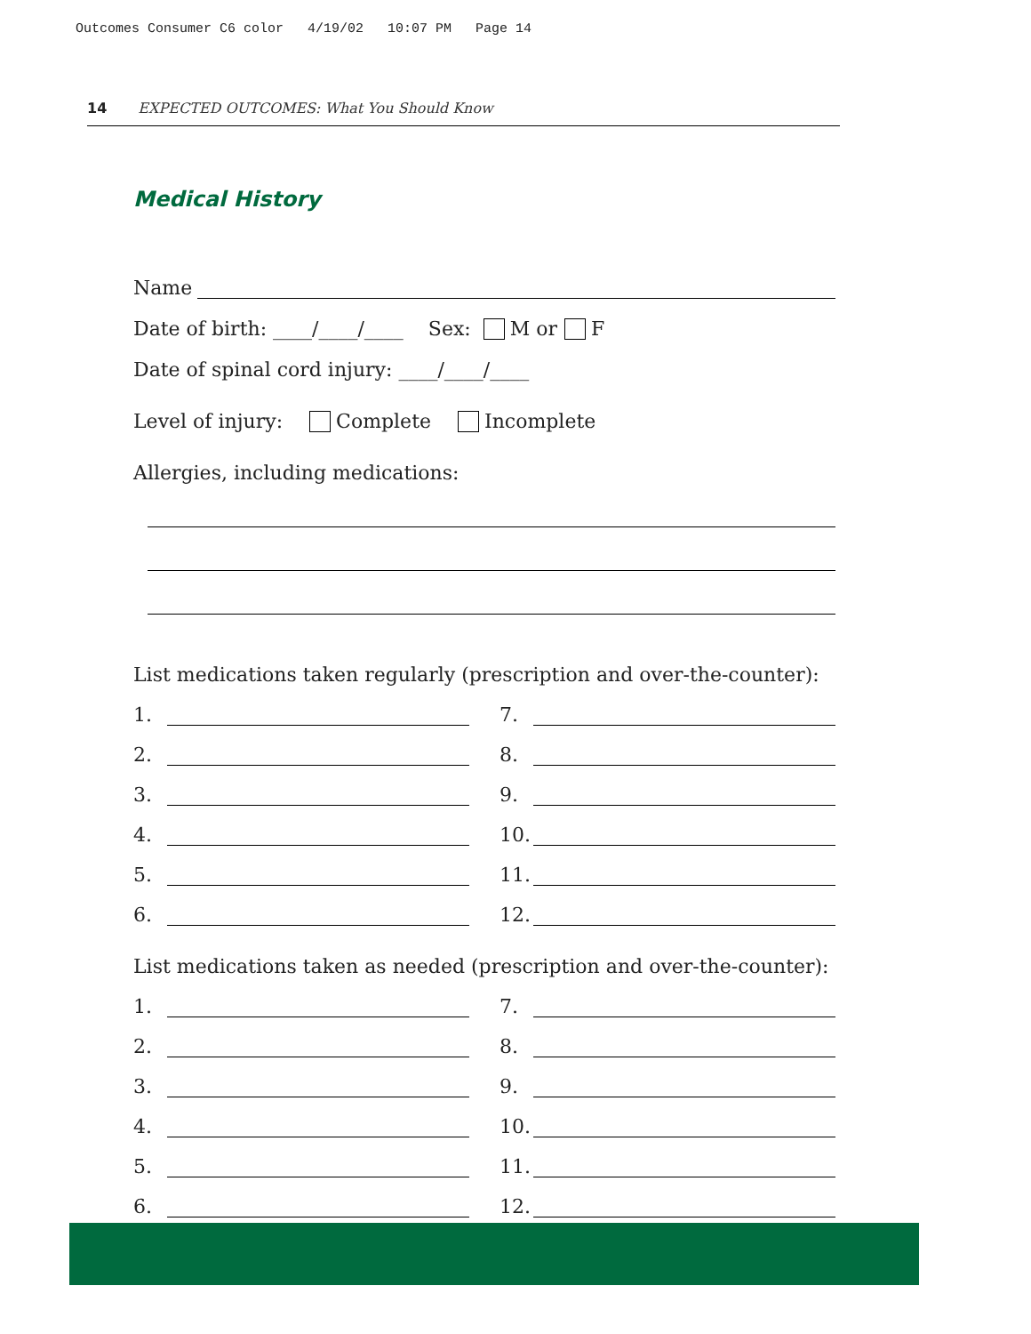Outcomes Consumer C6 color 4/19/02 10:07 PM Page 14
14 EXPECTED OUTCOMES: What You Should Know
Medical History
Name
Date of birth: ____/____/____ Sex: M or F
Date of spinal cord injury: ____/____/____
Level of injury: Complete Incomplete
Allergies, including medications:
List medications taken regularly (prescription and over-the-counter):
1.
7.
2.
8.
3.
9.
4.
10.
5.
11.
6.
12.
List medications taken as needed (prescription and over-the-counter):
1.
7.
2.
8.
3.
9.
4.
10.
5.
11.
6.
12.